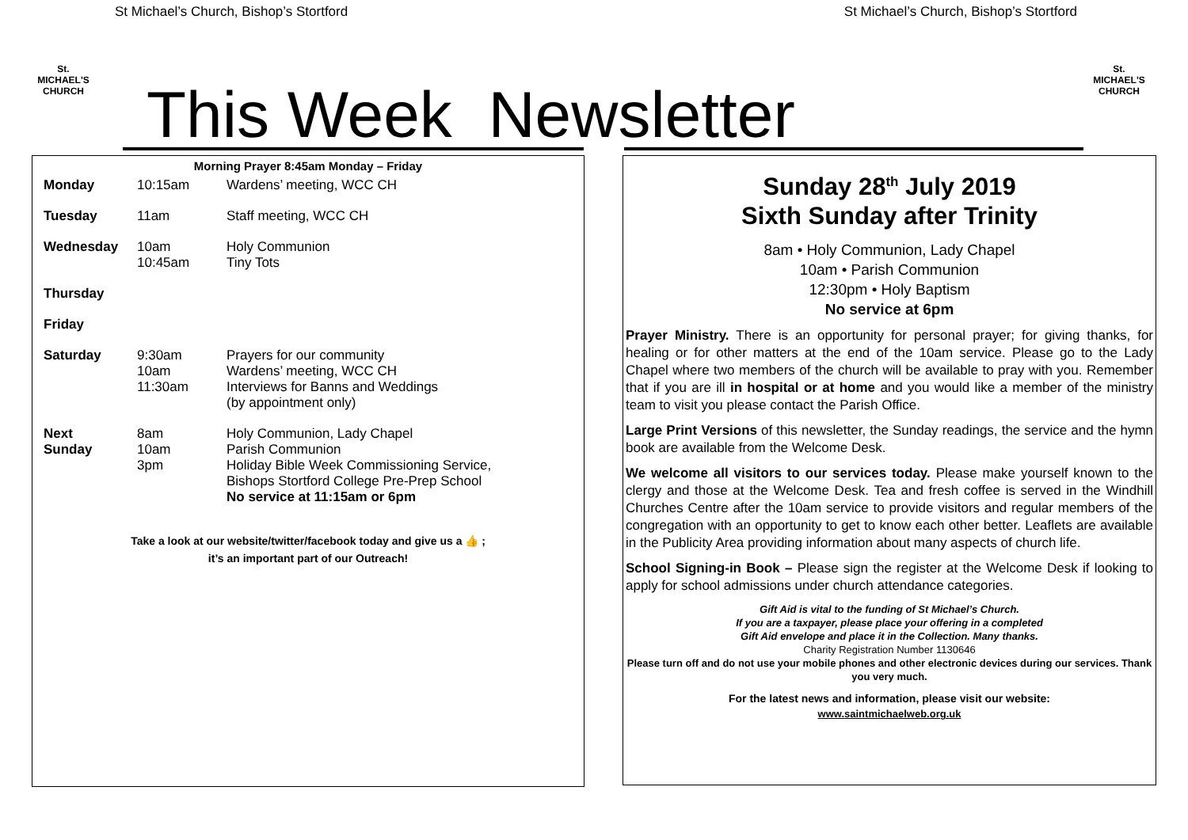St Michael’s Church, Bishop’s Stortford St Michael’s Church, Bishop’s Stortford
St. MICHAEL'S CHURCH
St. MICHAEL'S CHURCH
This Week Newsletter
Morning Prayer 8:45am Monday – Friday
| Monday | 10:15am | Wardens’ meeting, WCC CH |
| Tuesday | 11am | Staff meeting, WCC CH |
| Wednesday | 10am 10:45am | Holy Communion Tiny Tots |
| Thursday | | |
| Friday | | |
| Saturday | 9:30am 10am 11:30am | Prayers for our community Wardens’ meeting, WCC CH Interviews for Banns and Weddings (by appointment only) |
| Next Sunday | 8am 10am 3pm | Holy Communion, Lady Chapel Parish Communion Holiday Bible Week Commissioning Service, Bishops Stortford College Pre-Prep School No service at 11:15am or 6pm |
Take a look at our website/twitter/facebook today and give us a 👍 ;
it’s an important part of our Outreach!
Sunday 28<sup>th</sup> July 2019
Sixth Sunday after Trinity
8am • Holy Communion, Lady Chapel
10am • Parish Communion
12:30pm • Holy Baptism
No service at 6pm
Prayer Ministry. There is an opportunity for personal prayer; for giving thanks, for healing or for other matters at the end of the 10am service. Please go to the Lady Chapel where two members of the church will be available to pray with you. Remember that if you are ill in hospital or at home and you would like a member of the ministry team to visit you please contact the Parish Office.
Large Print Versions of this newsletter, the Sunday readings, the service and the hymn book are available from the Welcome Desk.
We welcome all visitors to our services today. Please make yourself known to the clergy and those at the Welcome Desk. Tea and fresh coffee is served in the Windhill Churches Centre after the 10am service to provide visitors and regular members of the congregation with an opportunity to get to know each other better. Leaflets are available in the Publicity Area providing information about many aspects of church life.
School Signing-in Book – Please sign the register at the Welcome Desk if looking to apply for school admissions under church attendance categories.
Gift Aid is vital to the funding of St Michael’s Church.
If you are a taxpayer, please place your offering in a completed
Gift Aid envelope and place it in the Collection. Many thanks.
Charity Registration Number 1130646
Please turn off and do not use your mobile phones and other electronic devices during our services. Thank you very much.
For the latest news and information, please visit our website:
www.saintmichaelweb.org.uk